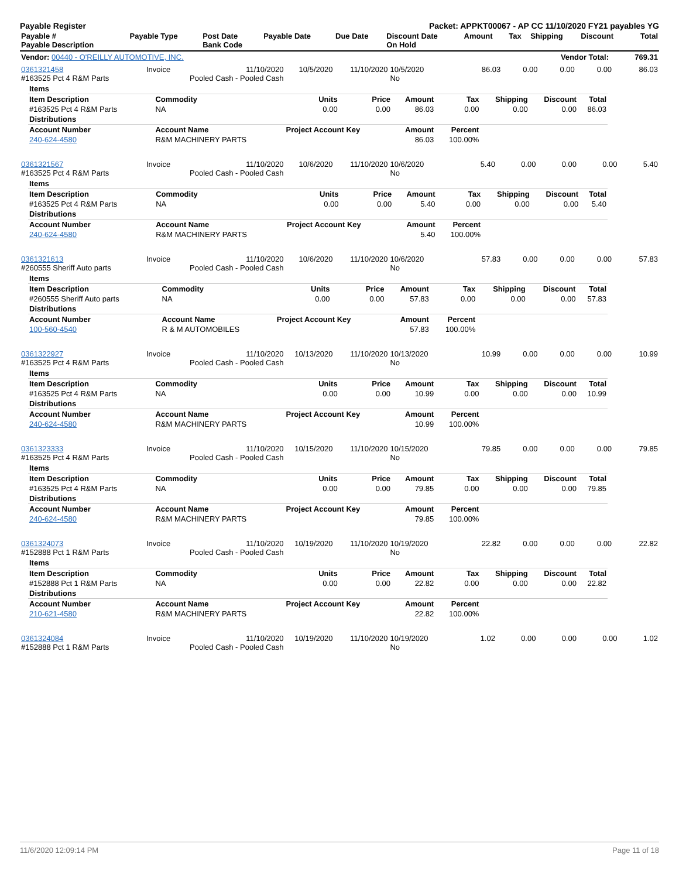Payable Register Packet: APPKT00067 - AP CC 11/10/2020 FY21 payables YG
| Payable # Payable Description | Payable Type | Post Date Bank Code | Payable Date | Due Date | Discount Date On Hold | Amount | Tax | Shipping | Discount | Total |
| --- | --- | --- | --- | --- | --- | --- | --- | --- | --- | --- |
| Vendor: 00440 - O'REILLY AUTOMOTIVE, INC. | Vendor Total: | 769.31 |
| 0361321458 #163525 Pct 4 R&M Parts | Invoice | 11/10/2020 Pooled Cash - Pooled Cash | 10/5/2020 | 11/10/2020 | 10/5/2020 No | 86.03 | 0.00 | 0.00 | 0.00 | 86.03 |
| Items | | | | | | | | |
| Item Description | Commodity | Units | Price | Amount | Tax | Shipping | Discount | Total |
| #163525 Pct 4 R&M Parts | NA | 0.00 | 0.00 | 86.03 | 0.00 | 0.00 | 0.00 | 86.03 |
| Distributions | | | | | | | | |
| Account Number | Account Name | Project Account Key | | Amount | Percent | | | |
| 240-624-4580 | R&M MACHINERY PARTS | | | 86.03 | 100.00% | | | |
| 0361321567 #163525 Pct 4 R&M Parts | Invoice | 11/10/2020 Pooled Cash - Pooled Cash | 10/6/2020 | 11/10/2020 | 10/6/2020 No | 5.40 | 0.00 | 0.00 | 0.00 | 5.40 |
| Items | | | | | | | | |
| Item Description | Commodity | Units | Price | Amount | Tax | Shipping | Discount | Total |
| #163525 Pct 4 R&M Parts | NA | 0.00 | 0.00 | 5.40 | 0.00 | 0.00 | 0.00 | 5.40 |
| Distributions | | | | | | | | |
| Account Number | Account Name | Project Account Key | | Amount | Percent | | | |
| 240-624-4580 | R&M MACHINERY PARTS | | | 5.40 | 100.00% | | | |
| 0361321613 #260555 Sheriff Auto parts | Invoice | 11/10/2020 Pooled Cash - Pooled Cash | 10/6/2020 | 11/10/2020 | 10/6/2020 No | 57.83 | 0.00 | 0.00 | 0.00 | 57.83 |
| Items | | | | | | | | |
| Item Description | Commodity | Units | Price | Amount | Tax | Shipping | Discount | Total |
| #260555 Sheriff Auto parts | NA | 0.00 | 0.00 | 57.83 | 0.00 | 0.00 | 0.00 | 57.83 |
| Distributions | | | | | | | | |
| Account Number | Account Name | Project Account Key | | Amount | Percent | | | |
| 100-560-4540 | R & M AUTOMOBILES | | | 57.83 | 100.00% | | | |
| 0361322927 #163525 Pct 4 R&M Parts | Invoice | 11/10/2020 Pooled Cash - Pooled Cash | 10/13/2020 | 11/10/2020 | 10/13/2020 No | 10.99 | 0.00 | 0.00 | 0.00 | 10.99 |
| Items | | | | | | | | |
| Item Description | Commodity | Units | Price | Amount | Tax | Shipping | Discount | Total |
| #163525 Pct 4 R&M Parts | NA | 0.00 | 0.00 | 10.99 | 0.00 | 0.00 | 0.00 | 10.99 |
| Distributions | | | | | | | | |
| Account Number | Account Name | Project Account Key | | Amount | Percent | | | |
| 240-624-4580 | R&M MACHINERY PARTS | | | 10.99 | 100.00% | | | |
| 0361323333 #163525 Pct 4 R&M Parts | Invoice | 11/10/2020 Pooled Cash - Pooled Cash | 10/15/2020 | 11/10/2020 | 10/15/2020 No | 79.85 | 0.00 | 0.00 | 0.00 | 79.85 |
| Items | | | | | | | | |
| Item Description | Commodity | Units | Price | Amount | Tax | Shipping | Discount | Total |
| #163525 Pct 4 R&M Parts | NA | 0.00 | 0.00 | 79.85 | 0.00 | 0.00 | 0.00 | 79.85 |
| Distributions | | | | | | | | |
| Account Number | Account Name | Project Account Key | | Amount | Percent | | | |
| 240-624-4580 | R&M MACHINERY PARTS | | | 79.85 | 100.00% | | | |
| 0361324073 #152888 Pct 1 R&M Parts | Invoice | 11/10/2020 Pooled Cash - Pooled Cash | 10/19/2020 | 11/10/2020 | 10/19/2020 No | 22.82 | 0.00 | 0.00 | 0.00 | 22.82 |
| Items | | | | | | | | |
| Item Description | Commodity | Units | Price | Amount | Tax | Shipping | Discount | Total |
| #152888 Pct 1 R&M Parts | NA | 0.00 | 0.00 | 22.82 | 0.00 | 0.00 | 0.00 | 22.82 |
| Distributions | | | | | | | | |
| Account Number | Account Name | Project Account Key | | Amount | Percent | | | |
| 210-621-4580 | R&M MACHINERY PARTS | | | 22.82 | 100.00% | | | |
| 0361324084 #152888 Pct 1 R&M Parts | Invoice | 11/10/2020 Pooled Cash - Pooled Cash | 10/19/2020 | 11/10/2020 | 10/19/2020 No | 1.02 | 0.00 | 0.00 | 0.00 | 1.02 |
11/6/2020 12:09:14 PM Page 11 of 18